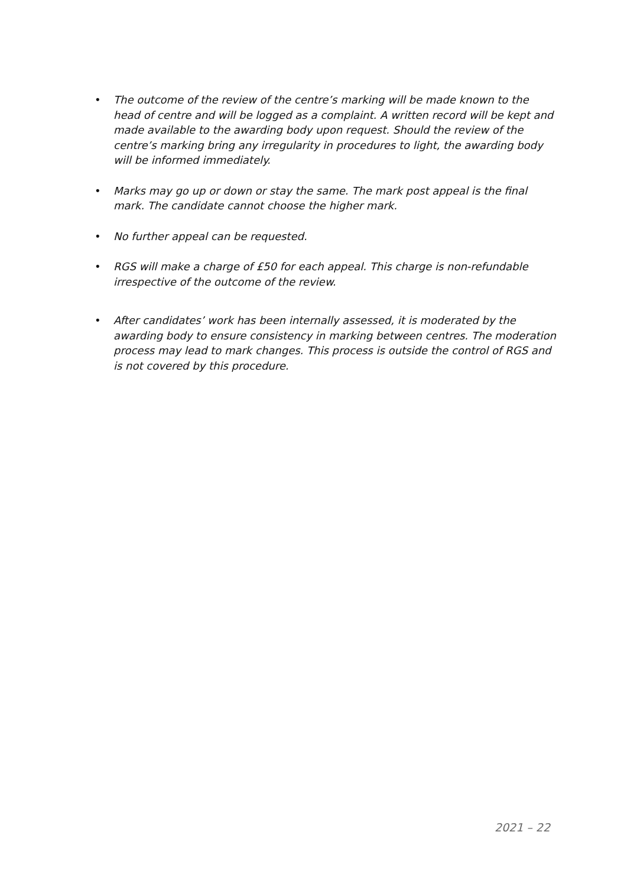• The outcome of the review of the centre’s marking will be made known to the head of centre and will be logged as a complaint. A written record will be kept and made available to the awarding body upon request. Should the review of the centre’s marking bring any irregularity in procedures to light, the awarding body will be informed immediately.
• Marks may go up or down or stay the same. The mark post appeal is the final mark. The candidate cannot choose the higher mark.
• No further appeal can be requested.
• RGS will make a charge of £50 for each appeal. This charge is non-refundable irrespective of the outcome of the review.
• After candidates’ work has been internally assessed, it is moderated by the awarding body to ensure consistency in marking between centres. The moderation process may lead to mark changes. This process is outside the control of RGS and is not covered by this procedure.
2021 – 22